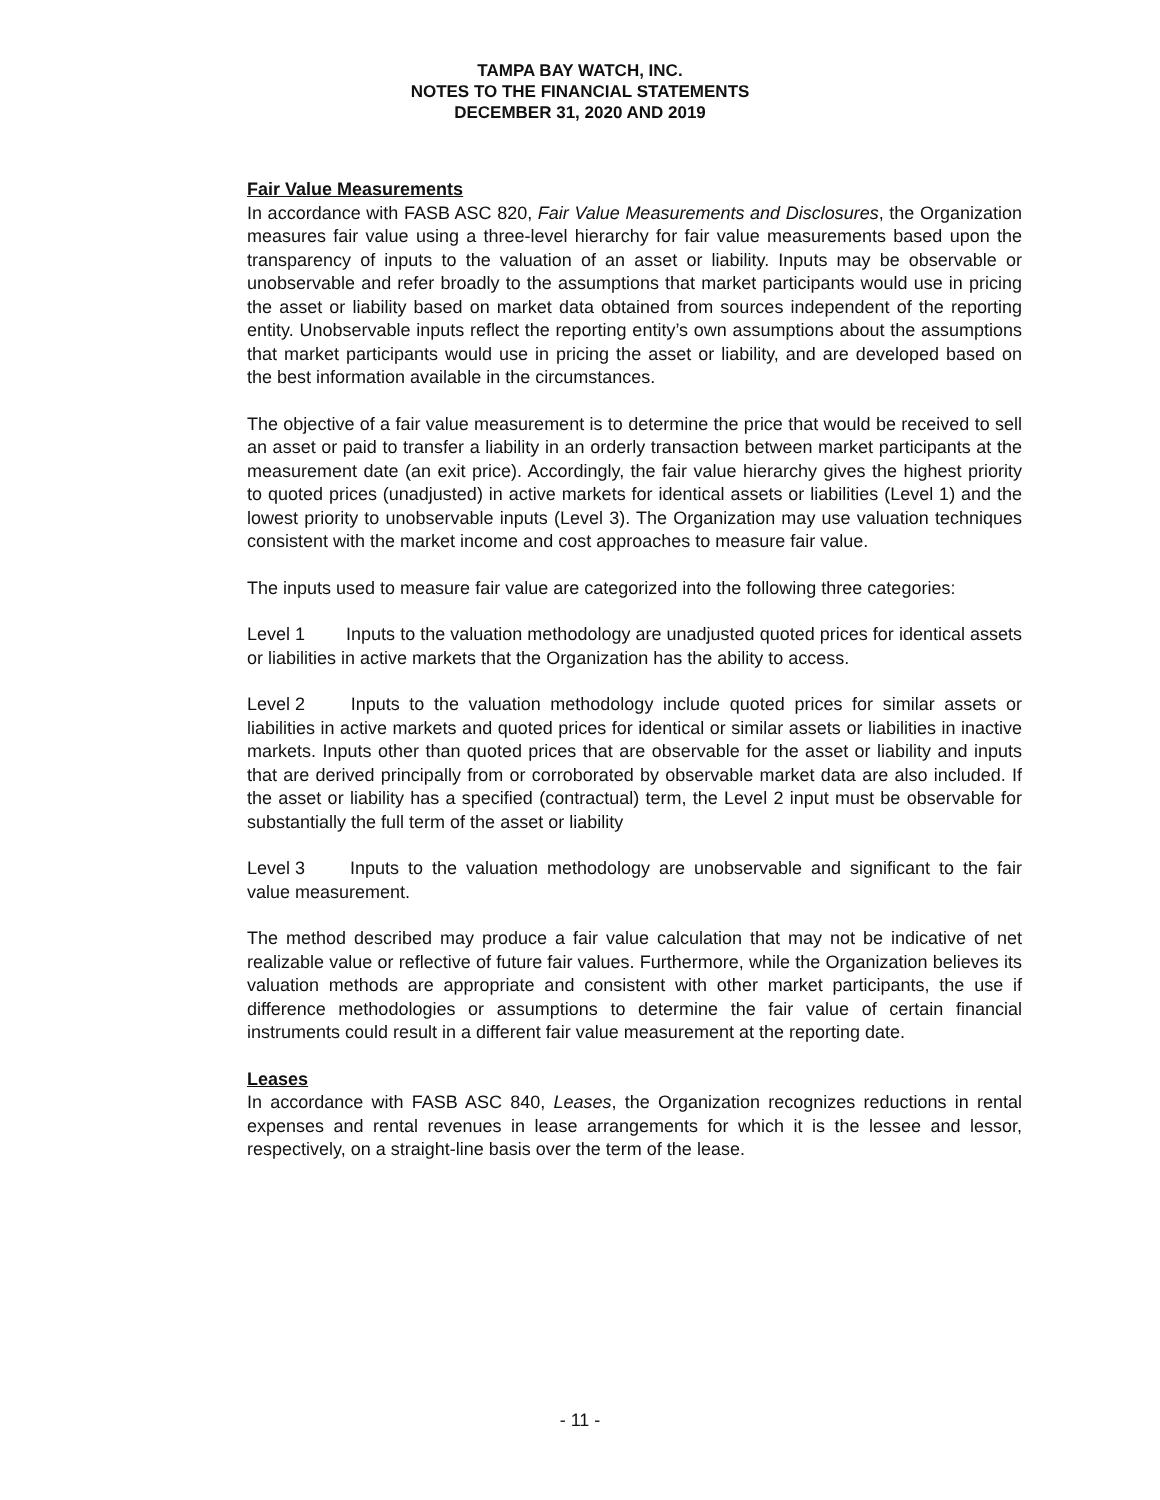TAMPA BAY WATCH, INC.
NOTES TO THE FINANCIAL STATEMENTS
DECEMBER 31, 2020 AND 2019
Fair Value Measurements
In accordance with FASB ASC 820, Fair Value Measurements and Disclosures, the Organization measures fair value using a three-level hierarchy for fair value measurements based upon the transparency of inputs to the valuation of an asset or liability. Inputs may be observable or unobservable and refer broadly to the assumptions that market participants would use in pricing the asset or liability based on market data obtained from sources independent of the reporting entity. Unobservable inputs reflect the reporting entity’s own assumptions about the assumptions that market participants would use in pricing the asset or liability, and are developed based on the best information available in the circumstances.
The objective of a fair value measurement is to determine the price that would be received to sell an asset or paid to transfer a liability in an orderly transaction between market participants at the measurement date (an exit price). Accordingly, the fair value hierarchy gives the highest priority to quoted prices (unadjusted) in active markets for identical assets or liabilities (Level 1) and the lowest priority to unobservable inputs (Level 3). The Organization may use valuation techniques consistent with the market income and cost approaches to measure fair value.
The inputs used to measure fair value are categorized into the following three categories:
Level 1 Inputs to the valuation methodology are unadjusted quoted prices for identical assets or liabilities in active markets that the Organization has the ability to access.
Level 2 Inputs to the valuation methodology include quoted prices for similar assets or liabilities in active markets and quoted prices for identical or similar assets or liabilities in inactive markets. Inputs other than quoted prices that are observable for the asset or liability and inputs that are derived principally from or corroborated by observable market data are also included. If the asset or liability has a specified (contractual) term, the Level 2 input must be observable for substantially the full term of the asset or liability
Level 3 Inputs to the valuation methodology are unobservable and significant to the fair value measurement.
The method described may produce a fair value calculation that may not be indicative of net realizable value or reflective of future fair values. Furthermore, while the Organization believes its valuation methods are appropriate and consistent with other market participants, the use if difference methodologies or assumptions to determine the fair value of certain financial instruments could result in a different fair value measurement at the reporting date.
Leases
In accordance with FASB ASC 840, Leases, the Organization recognizes reductions in rental expenses and rental revenues in lease arrangements for which it is the lessee and lessor, respectively, on a straight-line basis over the term of the lease.
- 11 -